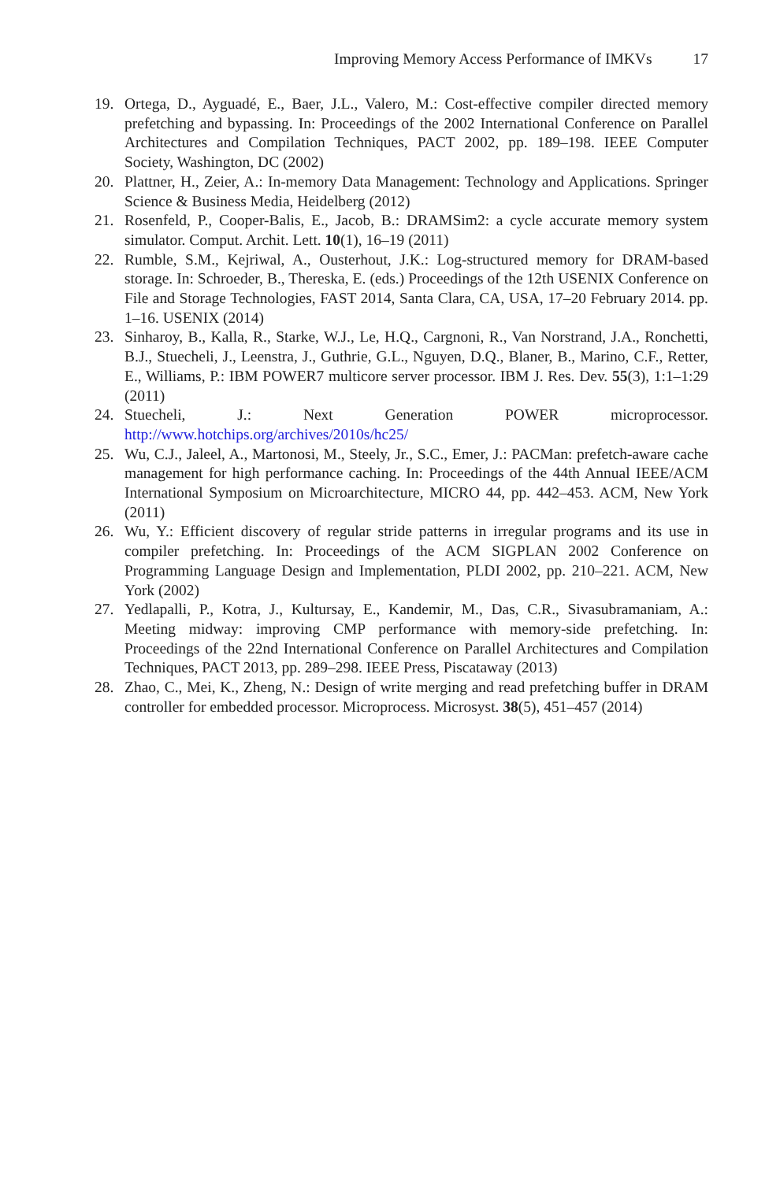Improving Memory Access Performance of IMKVs 17
19. Ortega, D., Ayguadé, E., Baer, J.L., Valero, M.: Cost-effective compiler directed memory prefetching and bypassing. In: Proceedings of the 2002 International Conference on Parallel Architectures and Compilation Techniques, PACT 2002, pp. 189–198. IEEE Computer Society, Washington, DC (2002)
20. Plattner, H., Zeier, A.: In-memory Data Management: Technology and Applications. Springer Science & Business Media, Heidelberg (2012)
21. Rosenfeld, P., Cooper-Balis, E., Jacob, B.: DRAMSim2: a cycle accurate memory system simulator. Comput. Archit. Lett. 10(1), 16–19 (2011)
22. Rumble, S.M., Kejriwal, A., Ousterhout, J.K.: Log-structured memory for DRAM-based storage. In: Schroeder, B., Thereska, E. (eds.) Proceedings of the 12th USENIX Conference on File and Storage Technologies, FAST 2014, Santa Clara, CA, USA, 17–20 February 2014. pp. 1–16. USENIX (2014)
23. Sinharoy, B., Kalla, R., Starke, W.J., Le, H.Q., Cargnoni, R., Van Norstrand, J.A., Ronchetti, B.J., Stuecheli, J., Leenstra, J., Guthrie, G.L., Nguyen, D.Q., Blaner, B., Marino, C.F., Retter, E., Williams, P.: IBM POWER7 multicore server processor. IBM J. Res. Dev. 55(3), 1:1–1:29 (2011)
24. Stuecheli, J.: Next Generation POWER microprocessor. http://www.hotchips.org/archives/2010s/hc25/
25. Wu, C.J., Jaleel, A., Martonosi, M., Steely, Jr., S.C., Emer, J.: PACMan: prefetch-aware cache management for high performance caching. In: Proceedings of the 44th Annual IEEE/ACM International Symposium on Microarchitecture, MICRO 44, pp. 442–453. ACM, New York (2011)
26. Wu, Y.: Efficient discovery of regular stride patterns in irregular programs and its use in compiler prefetching. In: Proceedings of the ACM SIGPLAN 2002 Conference on Programming Language Design and Implementation, PLDI 2002, pp. 210–221. ACM, New York (2002)
27. Yedlapalli, P., Kotra, J., Kultursay, E., Kandemir, M., Das, C.R., Sivasubramaniam, A.: Meeting midway: improving CMP performance with memory-side prefetching. In: Proceedings of the 22nd International Conference on Parallel Architectures and Compilation Techniques, PACT 2013, pp. 289–298. IEEE Press, Piscataway (2013)
28. Zhao, C., Mei, K., Zheng, N.: Design of write merging and read prefetching buffer in DRAM controller for embedded processor. Microprocess. Microsyst. 38(5), 451–457 (2014)